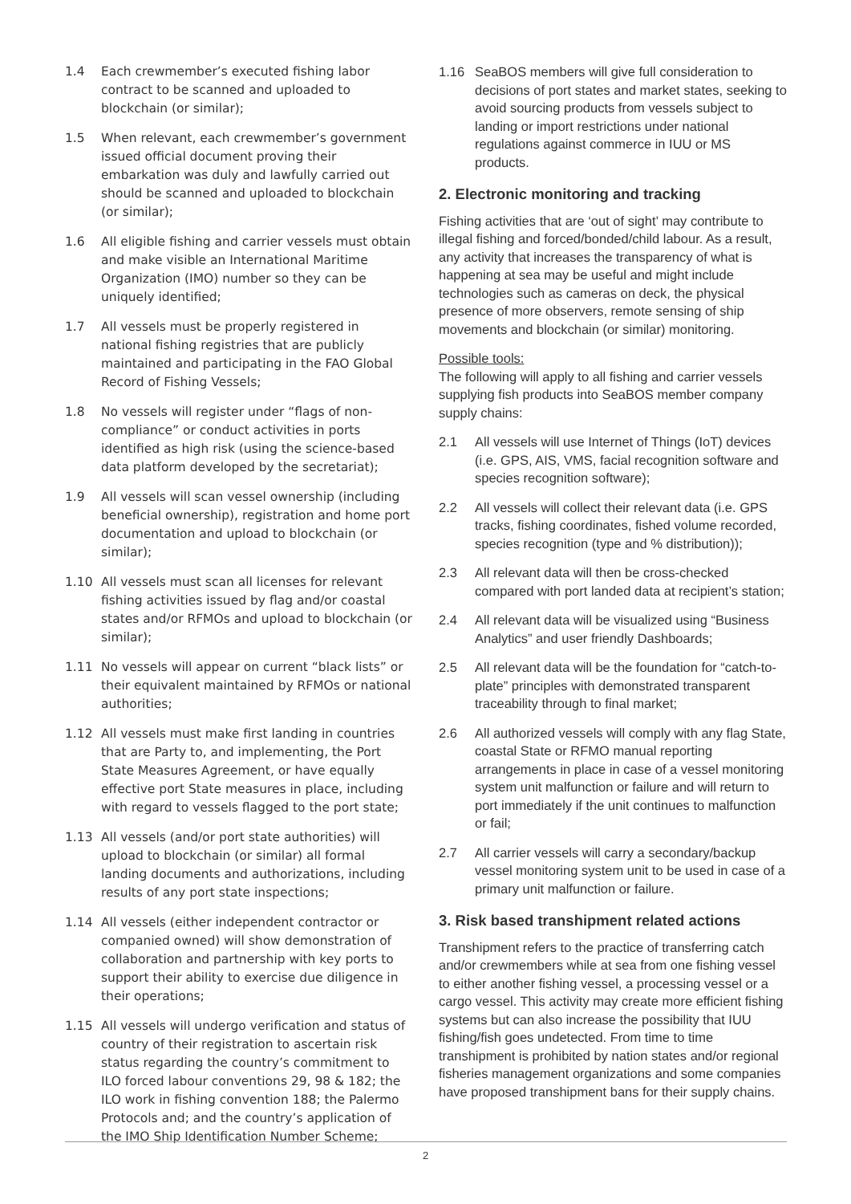1.4 Each crewmember’s executed fishing labor contract to be scanned and uploaded to blockchain (or similar);
1.5 When relevant, each crewmember’s government issued official document proving their embarkation was duly and lawfully carried out should be scanned and uploaded to blockchain (or similar);
1.6 All eligible fishing and carrier vessels must obtain and make visible an International Maritime Organization (IMO) number so they can be uniquely identified;
1.7 All vessels must be properly registered in national fishing registries that are publicly maintained and participating in the FAO Global Record of Fishing Vessels;
1.8 No vessels will register under “flags of non-compliance” or conduct activities in ports identified as high risk (using the science-based data platform developed by the secretariat);
1.9 All vessels will scan vessel ownership (including beneficial ownership), registration and home port documentation and upload to blockchain (or similar);
1.10 All vessels must scan all licenses for relevant fishing activities issued by flag and/or coastal states and/or RFMOs and upload to blockchain (or similar);
1.11 No vessels will appear on current “black lists” or their equivalent maintained by RFMOs or national authorities;
1.12 All vessels must make first landing in countries that are Party to, and implementing, the Port State Measures Agreement, or have equally effective port State measures in place, including with regard to vessels flagged to the port state;
1.13 All vessels (and/or port state authorities) will upload to blockchain (or similar) all formal landing documents and authorizations, including results of any port state inspections;
1.14 All vessels (either independent contractor or companied owned) will show demonstration of collaboration and partnership with key ports to support their ability to exercise due diligence in their operations;
1.15 All vessels will undergo verification and status of country of their registration to ascertain risk status regarding the country’s commitment to ILO forced labour conventions 29, 98 & 182; the ILO work in fishing convention 188; the Palermo Protocols and; and the country’s application of the IMO Ship Identification Number Scheme;
1.16 SeaBOS members will give full consideration to decisions of port states and market states, seeking to avoid sourcing products from vessels subject to landing or import restrictions under national regulations against commerce in IUU or MS products.
2. Electronic monitoring and tracking
Fishing activities that are ‘out of sight’ may contribute to illegal fishing and forced/bonded/child labour. As a result, any activity that increases the transparency of what is happening at sea may be useful and might include technologies such as cameras on deck, the physical presence of more observers, remote sensing of ship movements and blockchain (or similar) monitoring.
Possible tools:
The following will apply to all fishing and carrier vessels supplying fish products into SeaBOS member company supply chains:
2.1 All vessels will use Internet of Things (IoT) devices (i.e. GPS, AIS, VMS, facial recognition software and species recognition software);
2.2 All vessels will collect their relevant data (i.e. GPS tracks, fishing coordinates, fished volume recorded, species recognition (type and % distribution));
2.3 All relevant data will then be cross-checked compared with port landed data at recipient’s station;
2.4 All relevant data will be visualized using “Business Analytics” and user friendly Dashboards;
2.5 All relevant data will be the foundation for “catch-to-plate” principles with demonstrated transparent traceability through to final market;
2.6 All authorized vessels will comply with any flag State, coastal State or RFMO manual reporting arrangements in place in case of a vessel monitoring system unit malfunction or failure and will return to port immediately if the unit continues to malfunction or fail;
2.7 All carrier vessels will carry a secondary/backup vessel monitoring system unit to be used in case of a primary unit malfunction or failure.
3. Risk based transhipment related actions
Transhipment refers to the practice of transferring catch and/or crewmembers while at sea from one fishing vessel to either another fishing vessel, a processing vessel or a cargo vessel. This activity may create more efficient fishing systems but can also increase the possibility that IUU fishing/fish goes undetected. From time to time transhipment is prohibited by nation states and/or regional fisheries management organizations and some companies have proposed transhipment bans for their supply chains.
2